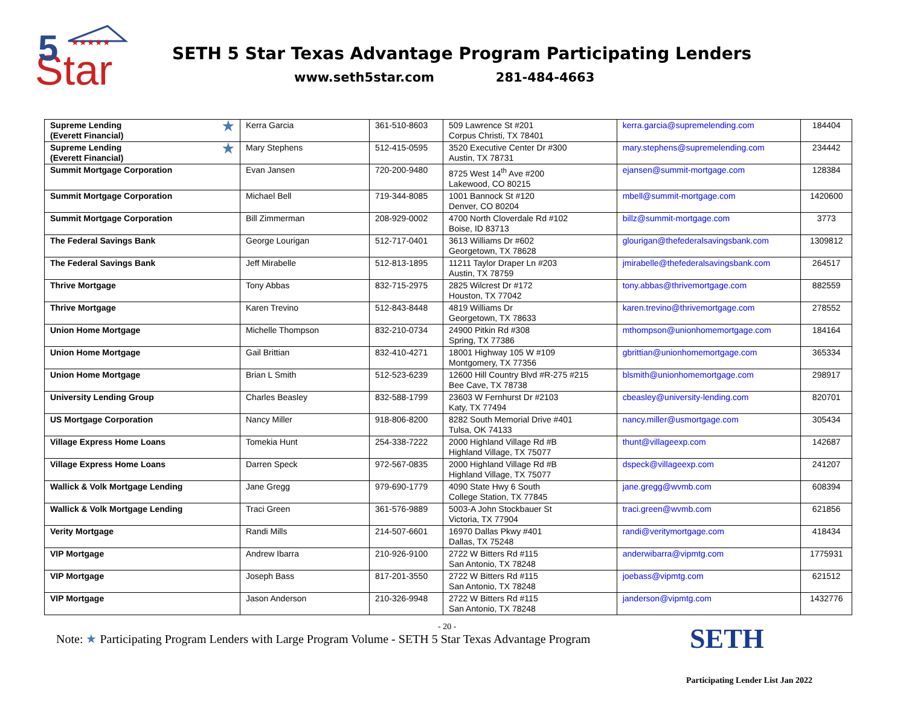★★★★★
Star
5
SETH 5 Star Texas Advantage Program Participating Lenders
www.seth5star.com 281-484-4663
| ★ Supreme Lending (Everett Financial) | Kerra Garcia | 361-510-8603 | 509 Lawrence St #201 Corpus Christi, TX 78401 | kerra.garcia@supremelending.com | 184404 |
| ★ Supreme Lending (Everett Financial) | Mary Stephens | 512-415-0595 | 3520 Executive Center Dr #300 Austin, TX 78731 | mary.stephens@supremelending.com | 234442 |
| Summit Mortgage Corporation | Evan Jansen | 720-200-9480 | 8725 West 14<sup>th</sup> Ave #200 Lakewood, CO 80215 | ejansen@summit-mortgage.com | 128384 |
| Summit Mortgage Corporation | Michael Bell | 719-344-8085 | 1001 Bannock St #120 Denver, CO 80204 | mbell@summit-mortgage.com | 1420600 |
| Summit Mortgage Corporation | Bill Zimmerman | 208-929-0002 | 4700 North Cloverdale Rd #102 Boise, ID 83713 | billz@summit-mortgage.com | 3773 |
| The Federal Savings Bank | George Lourigan | 512-717-0401 | 3613 Williams Dr #602 Georgetown, TX 78628 | glourigan@thefederalsavingsbank.com | 1309812 |
| The Federal Savings Bank | Jeff Mirabelle | 512-813-1895 | 11211 Taylor Draper Ln #203 Austin, TX 78759 | jmirabelle@thefederalsavingsbank.com | 264517 |
| Thrive Mortgage | Tony Abbas | 832-715-2975 | 2825 Wilcrest Dr #172 Houston, TX 77042 | tony.abbas@thrivemortgage.com | 882559 |
| Thrive Mortgage | Karen Trevino | 512-843-8448 | 4819 Williams Dr Georgetown, TX 78633 | karen.trevino@thrivemortgage.com | 278552 |
| Union Home Mortgage | Michelle Thompson | 832-210-0734 | 24900 Pitkin Rd #308 Spring, TX 77386 | mthompson@unionhomemortgage.com | 184164 |
| Union Home Mortgage | Gail Brittian | 832-410-4271 | 18001 Highway 105 W #109 Montgomery, TX 77356 | gbrittian@unionhomemortgage.com | 365334 |
| Union Home Mortgage | Brian L Smith | 512-523-6239 | 12600 Hill Country Blvd #R-275 #215 Bee Cave, TX 78738 | blsmith@unionhomemortgage.com | 298917 |
| University Lending Group | Charles Beasley | 832-588-1799 | 23603 W Fernhurst Dr #2103 Katy, TX 77494 | cbeasley@university-lending.com | 820701 |
| US Mortgage Corporation | Nancy Miller | 918-806-8200 | 8282 South Memorial Drive #401 Tulsa, OK 74133 | nancy.miller@usmortgage.com | 305434 |
| Village Express Home Loans | Tomekia Hunt | 254-338-7222 | 2000 Highland Village Rd #B Highland Village, TX 75077 | thunt@villageexp.com | 142687 |
| Village Express Home Loans | Darren Speck | 972-567-0835 | 2000 Highland Village Rd #B Highland Village, TX 75077 | dspeck@villageexp.com | 241207 |
| Wallick & Volk Mortgage Lending | Jane Gregg | 979-690-1779 | 4090 State Hwy 6 South College Station, TX 77845 | jane.gregg@wvmb.com | 608394 |
| Wallick & Volk Mortgage Lending | Traci Green | 361-576-9889 | 5003-A John Stockbauer St Victoria, TX 77904 | traci.green@wvmb.com | 621856 |
| Verity Mortgage | Randi Mills | 214-507-6601 | 16970 Dallas Pkwy #401 Dallas, TX 75248 | randi@veritymortgage.com | 418434 |
| VIP Mortgage | Andrew Ibarra | 210-926-9100 | 2722 W Bitters Rd #115 San Antonio, TX 78248 | anderwibarra@vipmtg.com | 1775931 |
| VIP Mortgage | Joseph Bass | 817-201-3550 | 2722 W Bitters Rd #115 San Antonio, TX 78248 | joebass@vipmtg.com | 621512 |
| VIP Mortgage | Jason Anderson | 210-326-9948 | 2722 W Bitters Rd #115 San Antonio, TX 78248 | janderson@vipmtg.com | 1432776 |
- 20 -
Note: ★ Participating Program Lenders with Large Program Volume - SETH 5 Star Texas Advantage Program
SETH
Participating Lender List Jan 2022